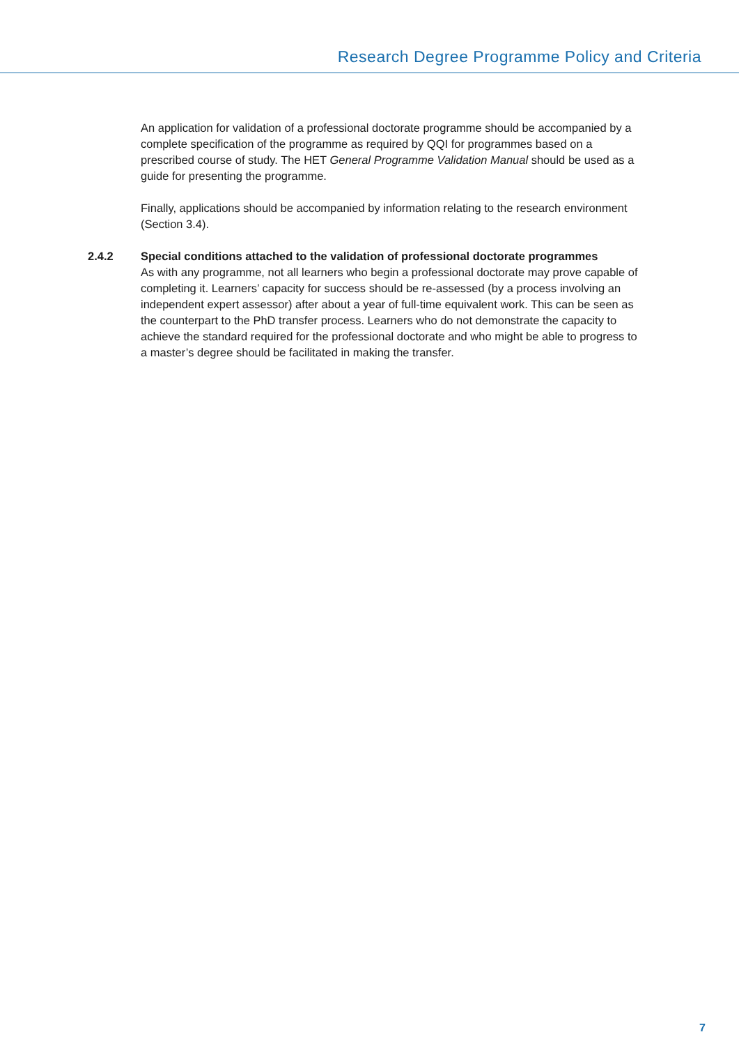Research Degree Programme Policy and Criteria
An application for validation of a professional doctorate programme should be accompanied by a complete specification of the programme as required by QQI for programmes based on a prescribed course of study. The HET General Programme Validation Manual should be used as a guide for presenting the programme.
Finally, applications should be accompanied by information relating to the research environment (Section 3.4).
2.4.2 Special conditions attached to the validation of professional doctorate programmes
As with any programme, not all learners who begin a professional doctorate may prove capable of completing it. Learners’ capacity for success should be re-assessed (by a process involving an independent expert assessor) after about a year of full-time equivalent work. This can be seen as the counterpart to the PhD transfer process. Learners who do not demonstrate the capacity to achieve the standard required for the professional doctorate and who might be able to progress to a master’s degree should be facilitated in making the transfer.
7